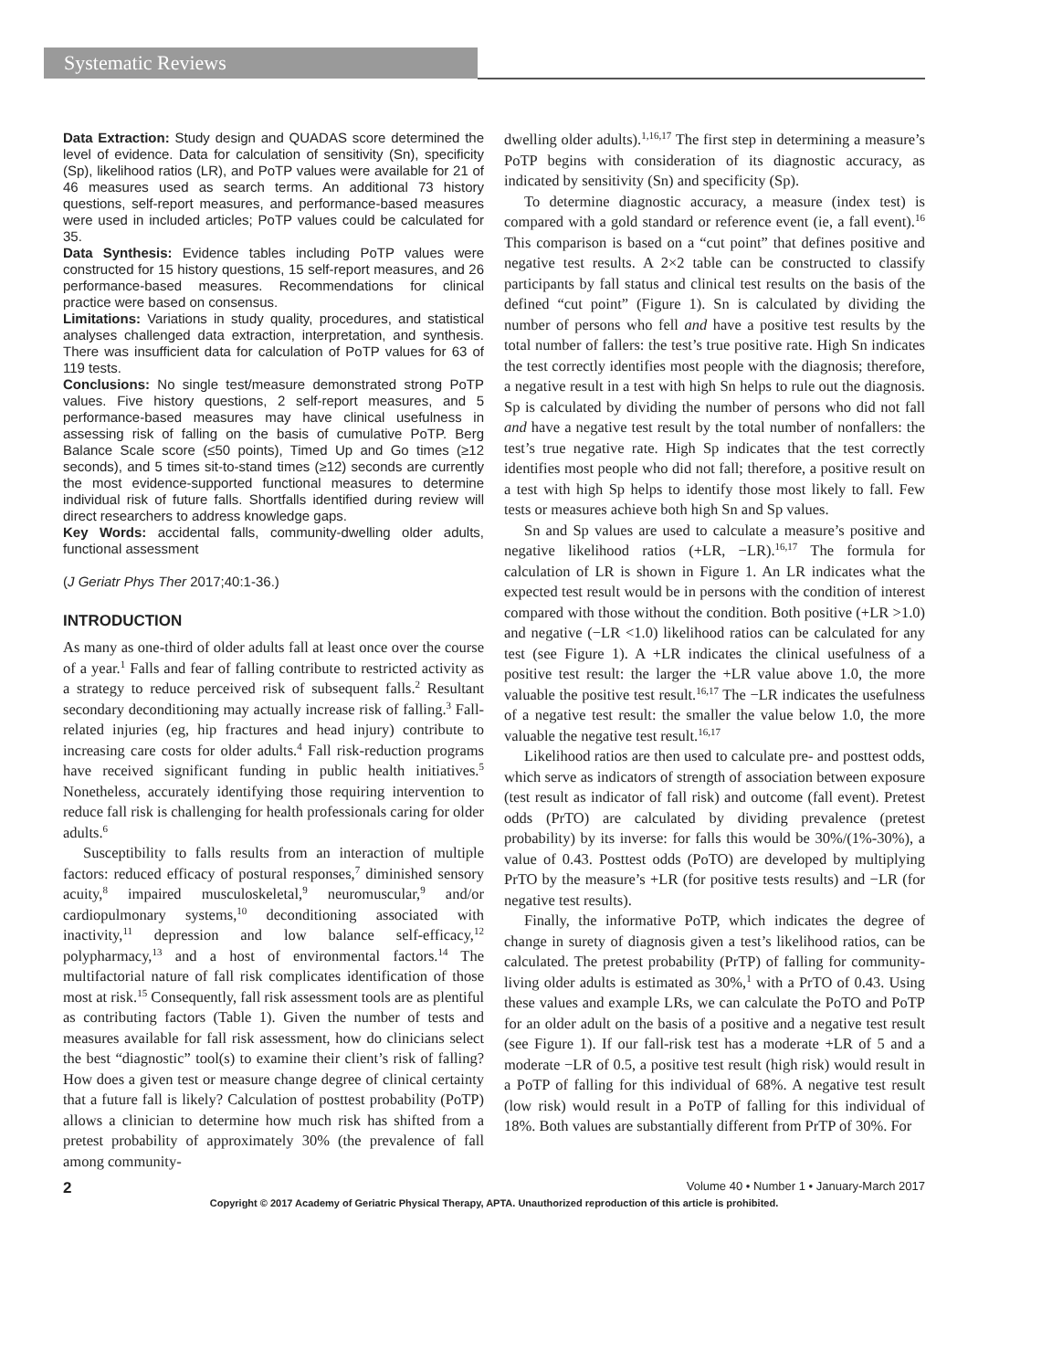Systematic Reviews
Data Extraction: Study design and QUADAS score determined the level of evidence. Data for calculation of sensitivity (Sn), specificity (Sp), likelihood ratios (LR), and PoTP values were available for 21 of 46 measures used as search terms. An additional 73 history questions, self-report measures, and performance-based measures were used in included articles; PoTP values could be calculated for 35.
Data Synthesis: Evidence tables including PoTP values were constructed for 15 history questions, 15 self-report measures, and 26 performance-based measures. Recommendations for clinical practice were based on consensus.
Limitations: Variations in study quality, procedures, and statistical analyses challenged data extraction, interpretation, and synthesis. There was insufficient data for calculation of PoTP values for 63 of 119 tests.
Conclusions: No single test/measure demonstrated strong PoTP values. Five history questions, 2 self-report measures, and 5 performance-based measures may have clinical usefulness in assessing risk of falling on the basis of cumulative PoTP. Berg Balance Scale score (≤50 points), Timed Up and Go times (≥12 seconds), and 5 times sit-to-stand times (≥12) seconds are currently the most evidence-supported functional measures to determine individual risk of future falls. Shortfalls identified during review will direct researchers to address knowledge gaps.
Key Words: accidental falls, community-dwelling older adults, functional assessment
(J Geriatr Phys Ther 2017;40:1-36.)
INTRODUCTION
As many as one-third of older adults fall at least once over the course of a year.<sup>1</sup> Falls and fear of falling contribute to restricted activity as a strategy to reduce perceived risk of subsequent falls.<sup>2</sup> Resultant secondary deconditioning may actually increase risk of falling.<sup>3</sup> Fall-related injuries (eg, hip fractures and head injury) contribute to increasing care costs for older adults.<sup>4</sup> Fall risk-reduction programs have received significant funding in public health initiatives.<sup>5</sup> Nonetheless, accurately identifying those requiring intervention to reduce fall risk is challenging for health professionals caring for older adults.<sup>6</sup>
Susceptibility to falls results from an interaction of multiple factors: reduced efficacy of postural responses,<sup>7</sup> diminished sensory acuity,<sup>8</sup> impaired musculoskeletal,<sup>9</sup> neuromuscular,<sup>9</sup> and/or cardiopulmonary systems,<sup>10</sup> deconditioning associated with inactivity,<sup>11</sup> depression and low balance self-efficacy,<sup>12</sup> polypharmacy,<sup>13</sup> and a host of environmental factors.<sup>14</sup> The multifactorial nature of fall risk complicates identification of those most at risk.<sup>15</sup> Consequently, fall risk assessment tools are as plentiful as contributing factors (Table 1). Given the number of tests and measures available for fall risk assessment, how do clinicians select the best “diagnostic” tool(s) to examine their client’s risk of falling? How does a given test or measure change degree of clinical certainty that a future fall is likely? Calculation of posttest probability (PoTP) allows a clinician to determine how much risk has shifted from a pretest probability of approximately 30% (the prevalence of fall among community-
dwelling older adults).<sup>1,16,17</sup> The first step in determining a measure’s PoTP begins with consideration of its diagnostic accuracy, as indicated by sensitivity (Sn) and specificity (Sp).
To determine diagnostic accuracy, a measure (index test) is compared with a gold standard or reference event (ie, a fall event).<sup>16</sup> This comparison is based on a “cut point” that defines positive and negative test results. A 2×2 table can be constructed to classify participants by fall status and clinical test results on the basis of the defined “cut point” (Figure 1). Sn is calculated by dividing the number of persons who fell and have a positive test results by the total number of fallers: the test’s true positive rate. High Sn indicates the test correctly identifies most people with the diagnosis; therefore, a negative result in a test with high Sn helps to rule out the diagnosis. Sp is calculated by dividing the number of persons who did not fall and have a negative test result by the total number of nonfallers: the test’s true negative rate. High Sp indicates that the test correctly identifies most people who did not fall; therefore, a positive result on a test with high Sp helps to identify those most likely to fall. Few tests or measures achieve both high Sn and Sp values.
Sn and Sp values are used to calculate a measure’s positive and negative likelihood ratios (+LR, −LR).<sup>16,17</sup> The formula for calculation of LR is shown in Figure 1. An LR indicates what the expected test result would be in persons with the condition of interest compared with those without the condition. Both positive (+LR >1.0) and negative (−LR <1.0) likelihood ratios can be calculated for any test (see Figure 1). A +LR indicates the clinical usefulness of a positive test result: the larger the +LR value above 1.0, the more valuable the positive test result.<sup>16,17</sup> The −LR indicates the usefulness of a negative test result: the smaller the value below 1.0, the more valuable the negative test result.<sup>16,17</sup>
Likelihood ratios are then used to calculate pre- and posttest odds, which serve as indicators of strength of association between exposure (test result as indicator of fall risk) and outcome (fall event). Pretest odds (PrTO) are calculated by dividing prevalence (pretest probability) by its inverse: for falls this would be 30%/(1%-30%), a value of 0.43. Posttest odds (PoTO) are developed by multiplying PrTO by the measure’s +LR (for positive tests results) and −LR (for negative test results).
Finally, the informative PoTP, which indicates the degree of change in surety of diagnosis given a test’s likelihood ratios, can be calculated. The pretest probability (PrTP) of falling for community-living older adults is estimated as 30%,<sup>1</sup> with a PrTO of 0.43. Using these values and example LRs, we can calculate the PoTO and PoTP for an older adult on the basis of a positive and a negative test result (see Figure 1). If our fall-risk test has a moderate +LR of 5 and a moderate −LR of 0.5, a positive test result (high risk) would result in a PoTP of falling for this individual of 68%. A negative test result (low risk) would result in a PoTP of falling for this individual of 18%. Both values are substantially different from PrTP of 30%. For
2 Volume 40 • Number 1 • January-March 2017
Copyright © 2017 Academy of Geriatric Physical Therapy, APTA. Unauthorized reproduction of this article is prohibited.